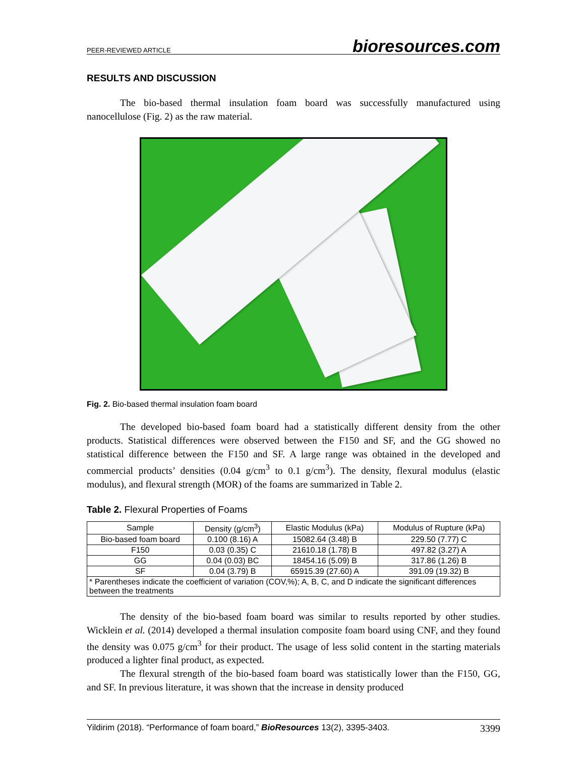PEER-REVIEWED ARTICLE bioresources.com
RESULTS AND DISCUSSION
The bio-based thermal insulation foam board was successfully manufactured using nanocellulose (Fig. 2) as the raw material.
Fig. 2. Bio-based thermal insulation foam board
The developed bio-based foam board had a statistically different density from the other products. Statistical differences were observed between the F150 and SF, and the GG showed no statistical difference between the F150 and SF. A large range was obtained in the developed and commercial products’ densities (0.04 g/cm<sup>3</sup> to 0.1 g/cm<sup>3</sup>). The density, flexural modulus (elastic modulus), and flexural strength (MOR) of the foams are summarized in Table 2.
Table 2. Flexural Properties of Foams
| Sample | Density (g/cm<sup>3</sup>) | Elastic Modulus (kPa) | Modulus of Rupture (kPa) |
| --- | --- | --- | --- |
| Bio-based foam board | 0.100 (8.16) A | 15082.64 (3.48) B | 229.50 (7.77) C |
| F150 | 0.03 (0.35) C | 21610.18 (1.78) B | 497.82 (3.27) A |
| GG | 0.04 (0.03) BC | 18454.16 (5.09) B | 317.86 (1.26) B |
| SF | 0.04 (3.79) B | 65915.39 (27.60) A | 391.09 (19.32) B |
| * Parentheses indicate the coefficient of variation (COV,%); A, B, C, and D indicate the significant differences between the treatments | | | |
The density of the bio-based foam board was similar to results reported by other studies. Wicklein et al. (2014) developed a thermal insulation composite foam board using CNF, and they found the density was 0.075 g/cm<sup>3</sup> for their product. The usage of less solid content in the starting materials produced a lighter final product, as expected.
The flexural strength of the bio-based foam board was statistically lower than the F150, GG, and SF. In previous literature, it was shown that the increase in density produced
Yildirim (2018). “Performance of foam board,” BioResources 13(2), 3395-3403. 3399